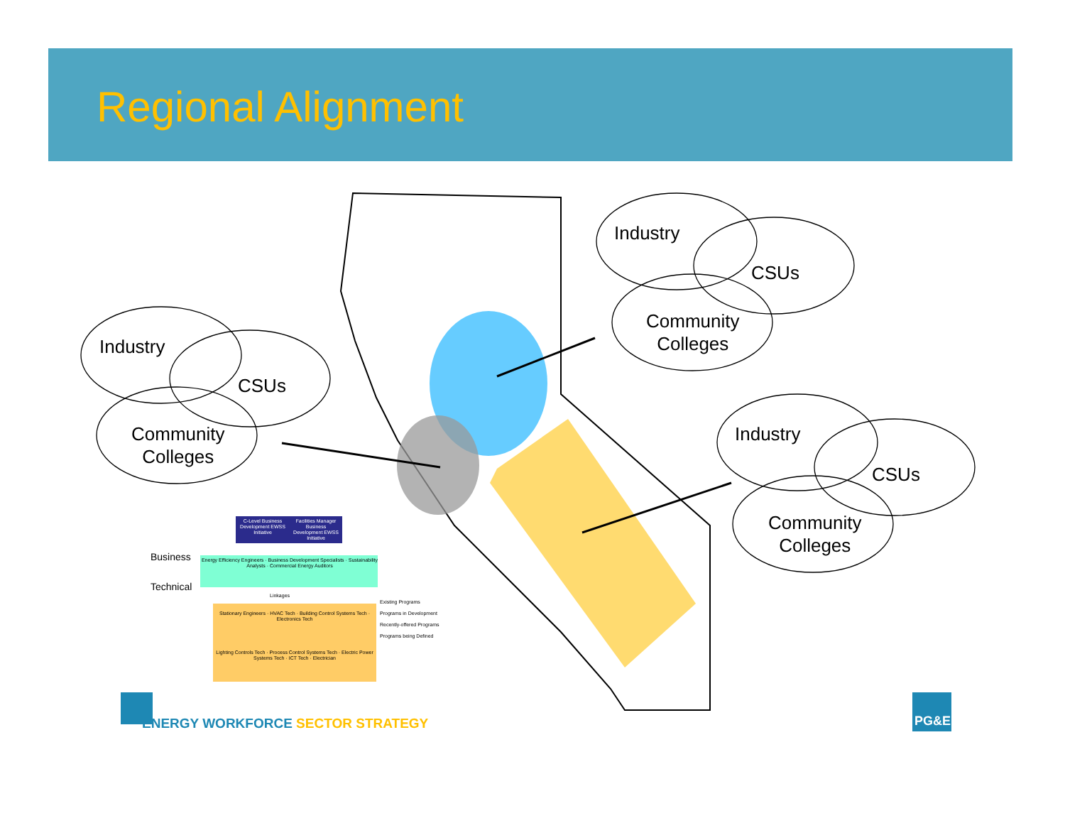Regional Alignment
Industry
CSUs
Community
Colleges
Industry
CSUs
Community
Colleges
Industry
CSUs
Community
Colleges
C-Level Business Development EWSS Initiative
Facilities Manager Business Development EWSS Initiative
Business
Technical
Energy Efficiency Engineers · Business Development Specialists · Sustainability Analysts · Commercial Energy Auditors
Linkages
Stationary Engineers · HVAC Tech · Building Control Systems Tech · Electronics Tech
Lighting Controls Tech · Process Control Systems Tech · Electric Power Systems Tech · ICT Tech · Electrician
Existing Programs
Programs in Development
Recently-offered Programs
Programs being Defined
ENERGY WORKFORCE SECTOR STRATEGY
PG&E